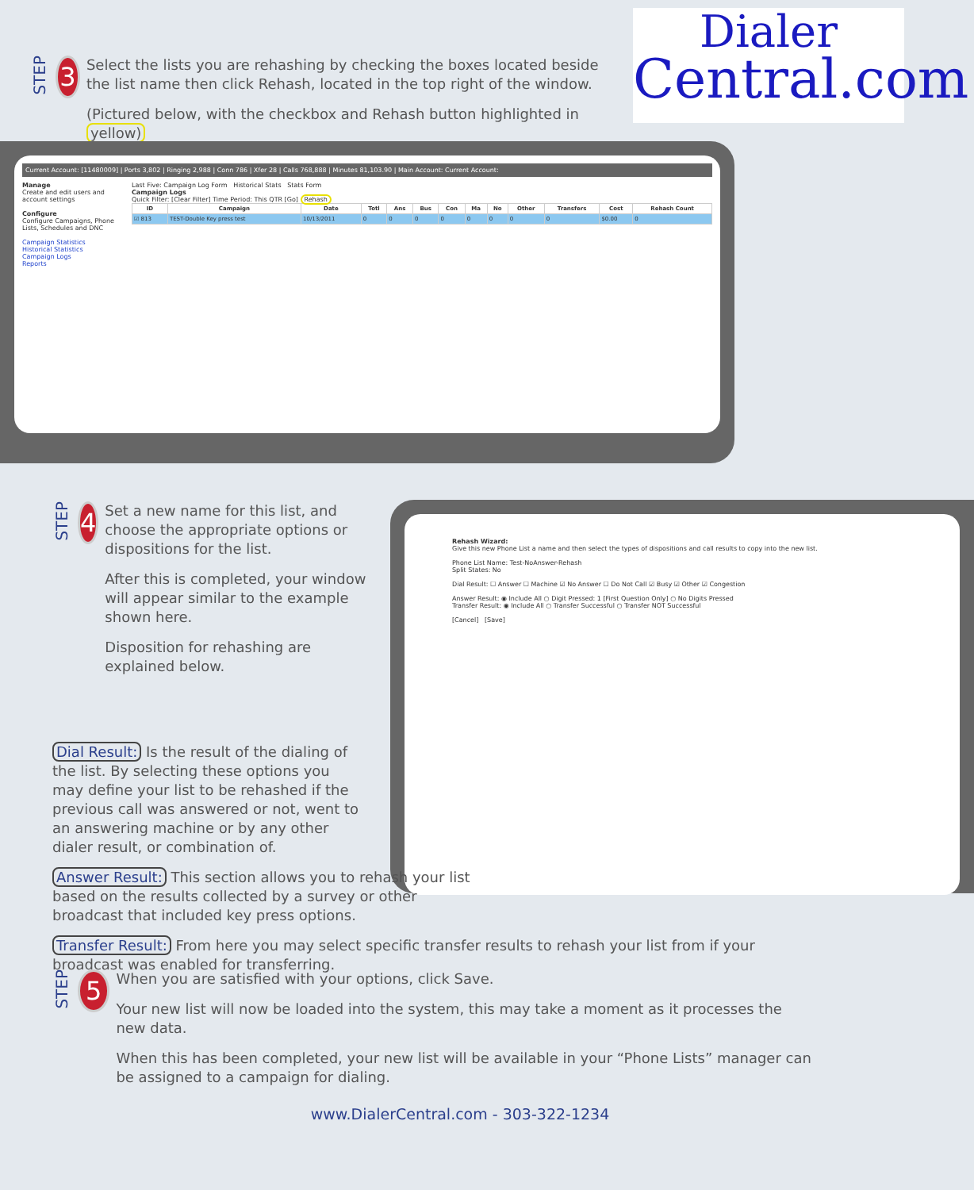Dialer
Central.com
STEP 3
Select the lists you are rehashing by checking the boxes located beside the list name then click Rehash, located in the top right of the window.
(Pictured below, with the checkbox and Rehash button highlighted in yellow)
Current Account: [11480009] | Ports 3,802 | Ringing 2,988 | Conn 786 | Xfer 28 | Calls 768,888 | Minutes 81,103.90 | Main Account: Current Account:
Manage
Create and edit users and account settings
Configure
Configure Campaigns, Phone Lists, Schedules and DNC
Campaign Statistics
Historical Statistics
Campaign Logs
Reports
Last Five: Campaign Log Form Historical Stats Stats Form
Campaign Logs
Quick Filter: [Clear Filter] Time Period: This QTR [Go] Rehash
| ID | Campaign | Date | Totl | Ans | Bus | Con | Ma | No | Other | Transfers | Cost | Rehash Count |
| --- | --- | --- | --- | --- | --- | --- | --- | --- | --- | --- | --- | --- |
| ☑ 813 | TEST-Double Key press test | 10/13/2011 | 0 | 0 | 0 | 0 | 0 | 0 | 0 | 0 | $0.00 | 0 |
STEP 4
Set a new name for this list, and choose the appropriate options or dispositions for the list.
After this is completed, your window will appear similar to the example shown here.
Disposition for rehashing are explained below.
Rehash Wizard:
Give this new Phone List a name and then select the types of dispositions and call results to copy into the new list.
Phone List Name: Test-NoAnswer-Rehash
Split States: No
Dial Result: ☐ Answer ☐ Machine ☑ No Answer ☐ Do Not Call ☑ Busy ☑ Other ☑ Congestion
Answer Result: ◉ Include All ○ Digit Pressed: 1 [First Question Only] ○ No Digits Pressed
Transfer Result: ◉ Include All ○ Transfer Successful ○ Transfer NOT Successful
[Cancel] [Save]
Dial Result: Is the result of the dialing of the list. By selecting these options you may define your list to be rehashed if the previous call was answered or not, went to an answering machine or by any other dialer result, or combination of.
Answer Result: This section allows you to rehash your list based on the results collected by a survey or other broadcast that included key press options.
Transfer Result: From here you may select specific transfer results to rehash your list from if your broadcast was enabled for transferring.
STEP 5
When you are satisfied with your options, click Save.
Your new list will now be loaded into the system, this may take a moment as it processes the new data.
When this has been completed, your new list will be available in your “Phone Lists” manager can be assigned to a campaign for dialing.
www.DialerCentral.com - 303-322-1234